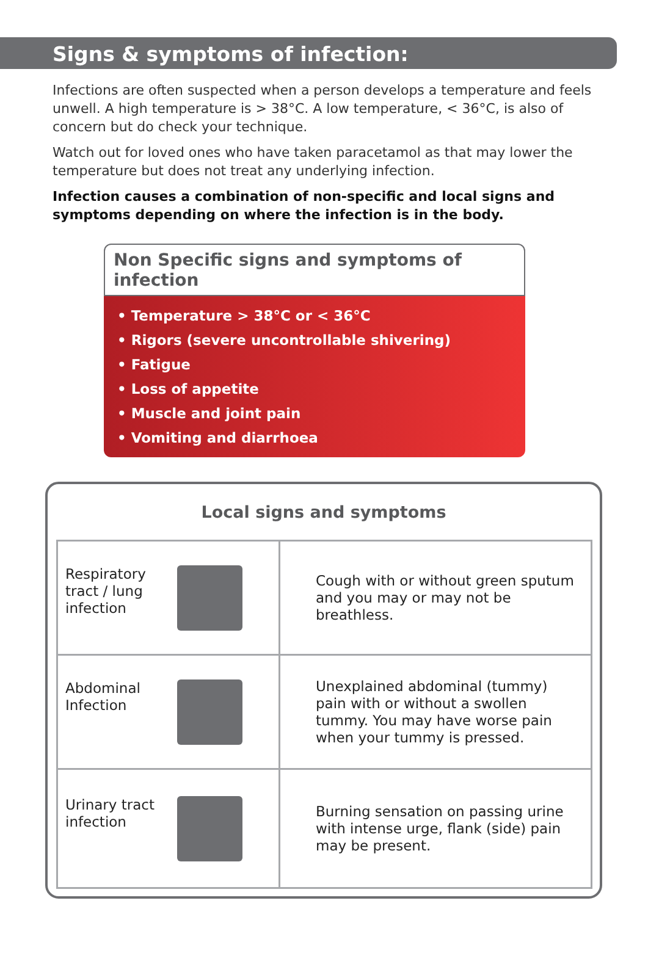Signs & symptoms of infection:
Infections are often suspected when a person develops a temperature and feels unwell. A high temperature is > 38°C. A low temperature, < 36°C, is also of concern but do check your technique.
Watch out for loved ones who have taken paracetamol as that may lower the temperature but does not treat any underlying infection.
Infection causes a combination of non-specific and local signs and symptoms depending on where the infection is in the body.
Non Specific signs and symptoms of infection
• Temperature > 38°C or < 36°C
• Rigors (severe uncontrollable shivering)
• Fatigue
• Loss of appetite
• Muscle and joint pain
• Vomiting and diarrhoea
Local signs and symptoms
| Respiratory tract / lung infection | Cough with or without green sputum and you may or may not be breathless. |
| Abdominal Infection | Unexplained abdominal (tummy) pain with or without a swollen tummy. You may have worse pain when your tummy is pressed. |
| Urinary tract infection | Burning sensation on passing urine with intense urge, flank (side) pain may be present. |